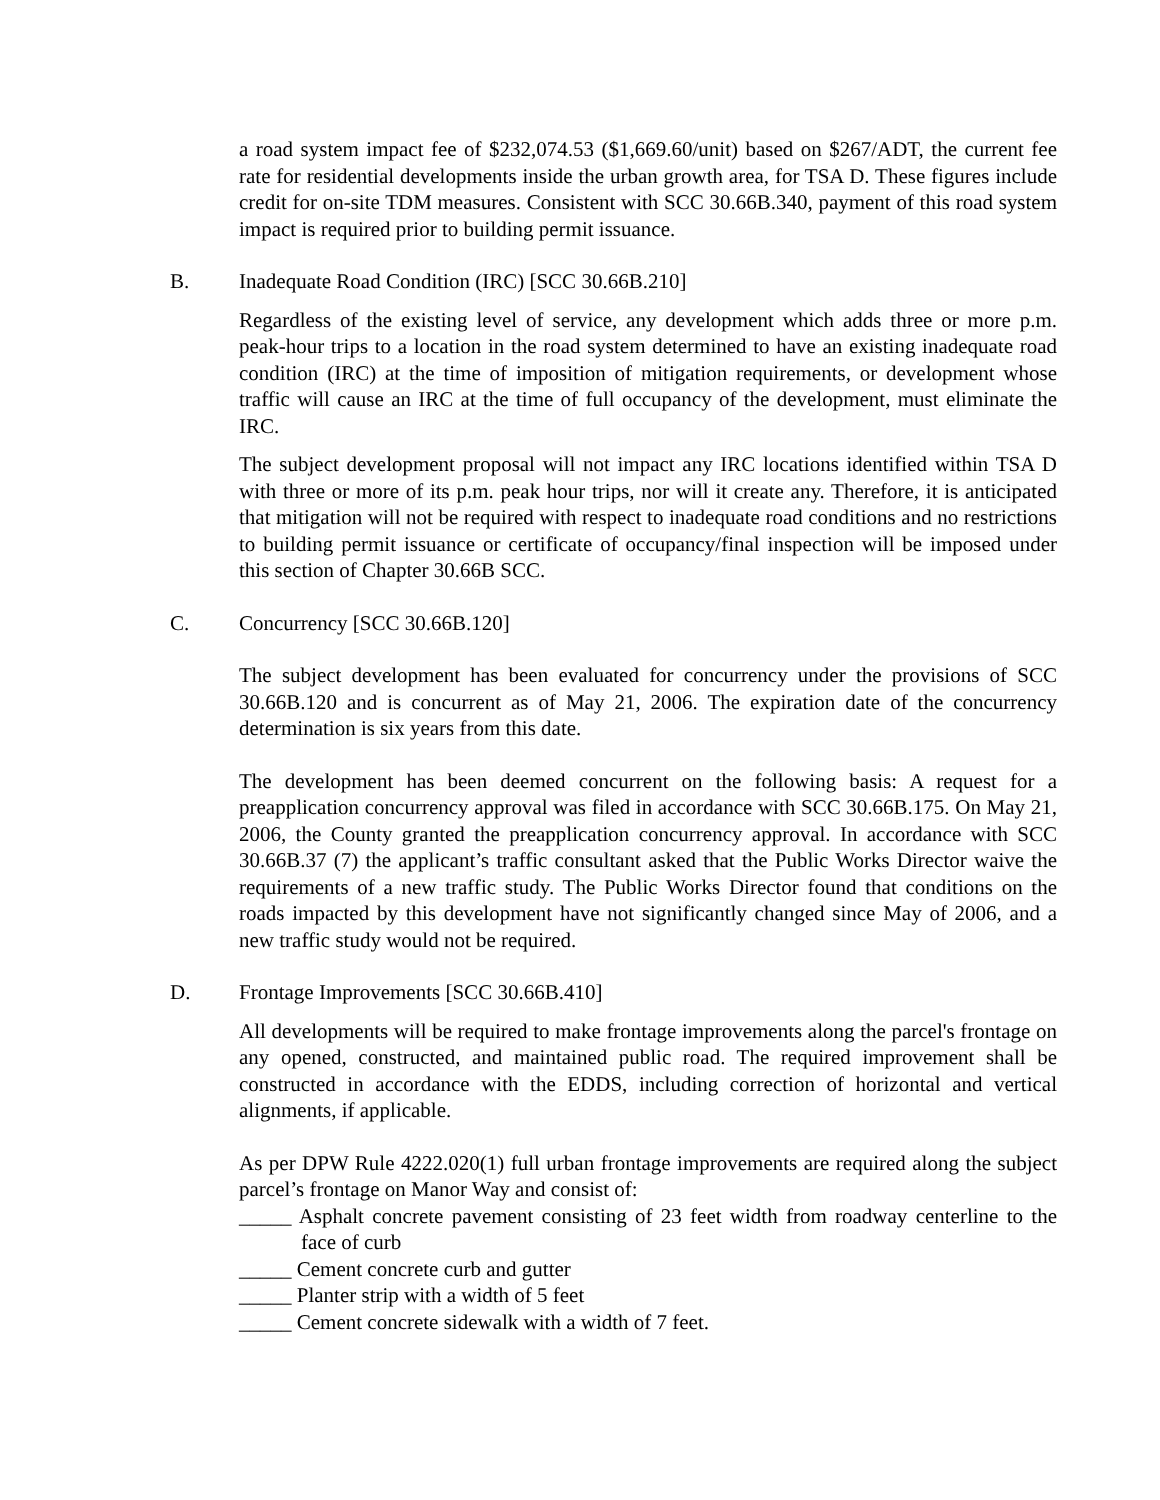a road system impact fee of $232,074.53 ($1,669.60/unit) based on $267/ADT, the current fee rate for residential developments inside the urban growth area, for TSA D. These figures include credit for on-site TDM measures. Consistent with SCC 30.66B.340, payment of this road system impact is required prior to building permit issuance.
B. Inadequate Road Condition (IRC) [SCC 30.66B.210]
Regardless of the existing level of service, any development which adds three or more p.m. peak-hour trips to a location in the road system determined to have an existing inadequate road condition (IRC) at the time of imposition of mitigation requirements, or development whose traffic will cause an IRC at the time of full occupancy of the development, must eliminate the IRC.
The subject development proposal will not impact any IRC locations identified within TSA D with three or more of its p.m. peak hour trips, nor will it create any. Therefore, it is anticipated that mitigation will not be required with respect to inadequate road conditions and no restrictions to building permit issuance or certificate of occupancy/final inspection will be imposed under this section of Chapter 30.66B SCC.
C. Concurrency [SCC 30.66B.120]
The subject development has been evaluated for concurrency under the provisions of SCC 30.66B.120 and is concurrent as of May 21, 2006. The expiration date of the concurrency determination is six years from this date.
The development has been deemed concurrent on the following basis: A request for a preapplication concurrency approval was filed in accordance with SCC 30.66B.175. On May 21, 2006, the County granted the preapplication concurrency approval. In accordance with SCC 30.66B.37 (7) the applicant’s traffic consultant asked that the Public Works Director waive the requirements of a new traffic study. The Public Works Director found that conditions on the roads impacted by this development have not significantly changed since May of 2006, and a new traffic study would not be required.
D. Frontage Improvements [SCC 30.66B.410]
All developments will be required to make frontage improvements along the parcel's frontage on any opened, constructed, and maintained public road. The required improvement shall be constructed in accordance with the EDDS, including correction of horizontal and vertical alignments, if applicable.
As per DPW Rule 4222.020(1) full urban frontage improvements are required along the subject parcel’s frontage on Manor Way and consist of:
_____ Asphalt concrete pavement consisting of 23 feet width from roadway centerline to the face of curb
_____ Cement concrete curb and gutter
_____ Planter strip with a width of 5 feet
_____ Cement concrete sidewalk with a width of 7 feet.